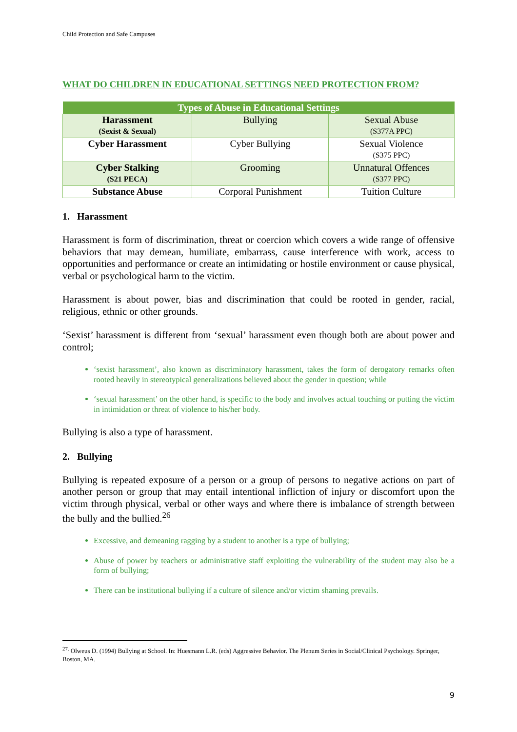Child Protection and Safe Campuses
WHAT DO CHILDREN IN EDUCATIONAL SETTINGS NEED PROTECTION FROM?
| Types of Abuse in Educational Settings | | |
| --- | --- | --- |
| Harassment (Sexist & Sexual) | Bullying | Sexual Abuse (S377A PPC) |
| Cyber Harassment | Cyber Bullying | Sexual Violence (S375 PPC) |
| Cyber Stalking (S21 PECA) | Grooming | Unnatural Offences (S377 PPC) |
| Substance Abuse | Corporal Punishment | Tuition Culture |
1. Harassment
Harassment is form of discrimination, threat or coercion which covers a wide range of offensive behaviors that may demean, humiliate, embarrass, cause interference with work, access to opportunities and performance or create an intimidating or hostile environment or cause physical, verbal or psychological harm to the victim.
Harassment is about power, bias and discrimination that could be rooted in gender, racial, religious, ethnic or other grounds.
‘Sexist’ harassment is different from ‘sexual’ harassment even though both are about power and control;
‘sexist harassment’, also known as discriminatory harassment, takes the form of derogatory remarks often rooted heavily in stereotypical generalizations believed about the gender in question; while
‘sexual harassment’ on the other hand, is specific to the body and involves actual touching or putting the victim in intimidation or threat of violence to his/her body.
Bullying is also a type of harassment.
2. Bullying
Bullying is repeated exposure of a person or a group of persons to negative actions on part of another person or group that may entail intentional infliction of injury or discomfort upon the victim through physical, verbal or other ways and where there is imbalance of strength between the bully and the bullied.<sup>26</sup>
Excessive, and demeaning ragging by a student to another is a type of bullying;
Abuse of power by teachers or administrative staff exploiting the vulnerability of the student may also be a form of bullying;
There can be institutional bullying if a culture of silence and/or victim shaming prevails.
<sup>27.</sup> Olweus D. (1994) Bullying at School. In: Huesmann L.R. (eds) Aggressive Behavior. The Plenum Series in Social/Clinical Psychology. Springer, Boston, MA.
9